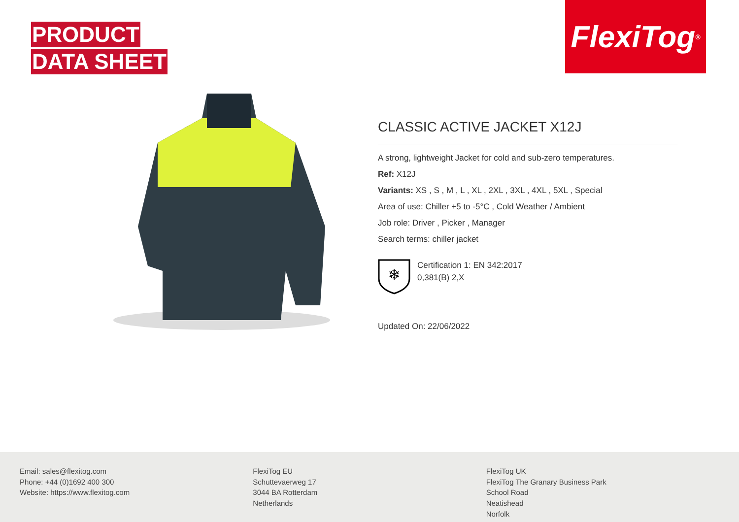PRODUCT
DATA SHEET
FlexiTog<sup>®</sup>
CLASSIC ACTIVE JACKET X12J
A strong, lightweight Jacket for cold and sub-zero temperatures.
Ref: X12J
Variants: XS , S , M , L , XL , 2XL , 3XL , 4XL , 5XL , Special
Area of use: Chiller +5 to -5°C , Cold Weather / Ambient
Job role: Driver , Picker , Manager
Search terms: chiller jacket
❄
Certification 1: EN 342:2017
0,381(B) 2,X
Updated On: 22/06/2022
Email: sales@flexitog.com
Phone: +44 (0)1692 400 300
Website: https://www.flexitog.com
FlexiTog EU
Schuttevaerweg 17
3044 BA Rotterdam
Netherlands
FlexiTog UK
FlexiTog The Granary Business Park
School Road
Neatishead
Norfolk